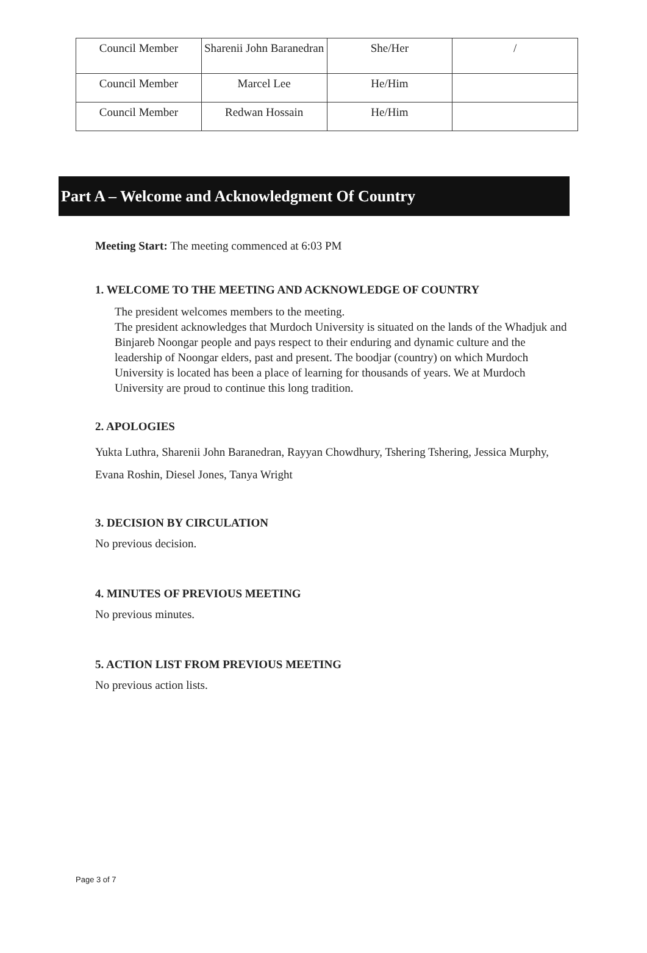| Council Member | Sharenii John Baranedran | She/Her | / |
| Council Member | Marcel Lee | He/Him | |
| Council Member | Redwan Hossain | He/Him | |
Part A – Welcome and Acknowledgment Of Country
Meeting Start: The meeting commenced at 6:03 PM
1. WELCOME TO THE MEETING AND ACKNOWLEDGE OF COUNTRY
The president welcomes members to the meeting.
The president acknowledges that Murdoch University is situated on the lands of the Whadjuk and Binjareb Noongar people and pays respect to their enduring and dynamic culture and the leadership of Noongar elders, past and present. The boodjar (country) on which Murdoch University is located has been a place of learning for thousands of years. We at Murdoch University are proud to continue this long tradition.
2. APOLOGIES
Yukta Luthra, Sharenii John Baranedran, Rayyan Chowdhury, Tshering Tshering, Jessica Murphy, Evana Roshin, Diesel Jones, Tanya Wright
3. DECISION BY CIRCULATION
No previous decision.
4. MINUTES OF PREVIOUS MEETING
No previous minutes.
5. ACTION LIST FROM PREVIOUS MEETING
No previous action lists.
Page 3 of 7